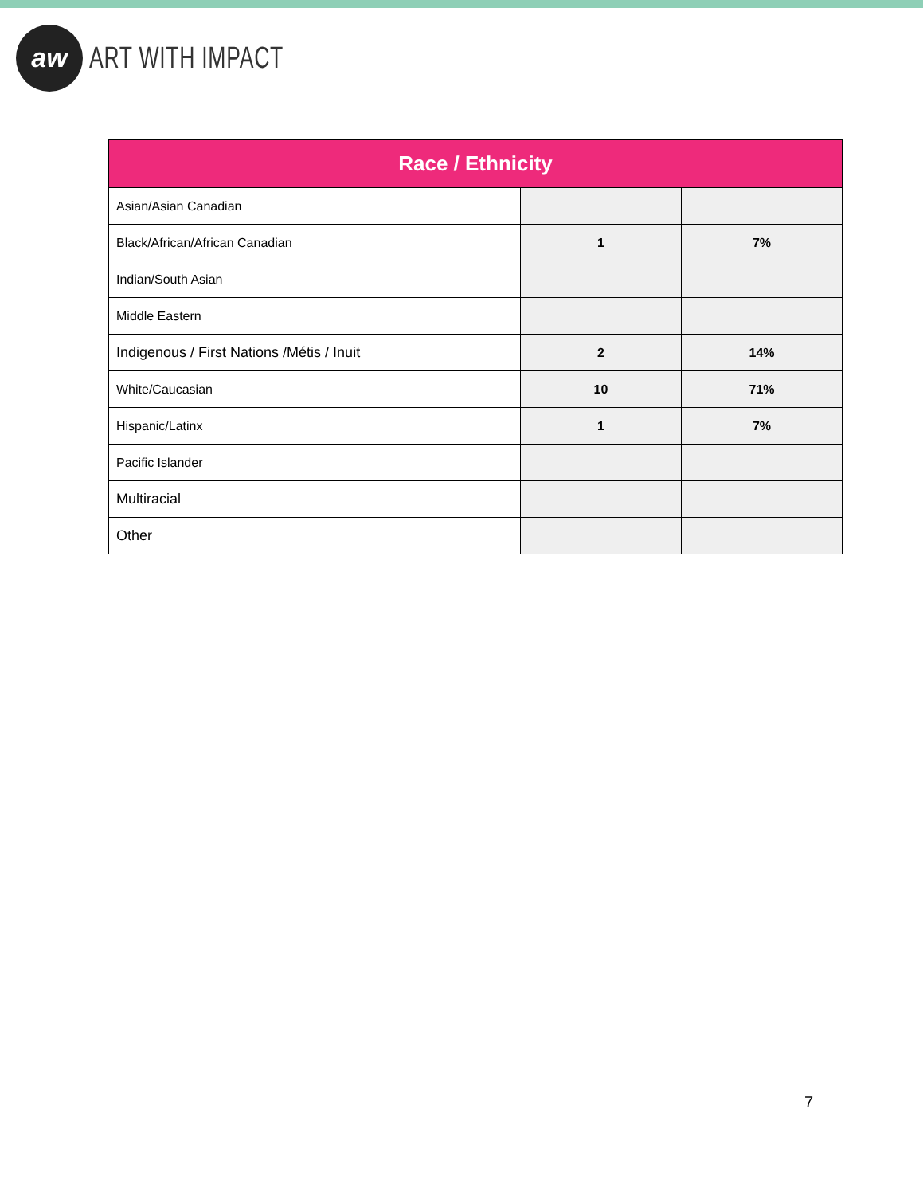aw
ART WITH IMPACT
| Race / Ethnicity | | |
| --- | --- | --- |
| Asian/Asian Canadian | | |
| Black/African/African Canadian | 1 | 7% |
| Indian/South Asian | | |
| Middle Eastern | | |
| Indigenous / First Nations /Métis / Inuit | 2 | 14% |
| White/Caucasian | 10 | 71% |
| Hispanic/Latinx | 1 | 7% |
| Pacific Islander | | |
| Multiracial | | |
| Other | | |
7